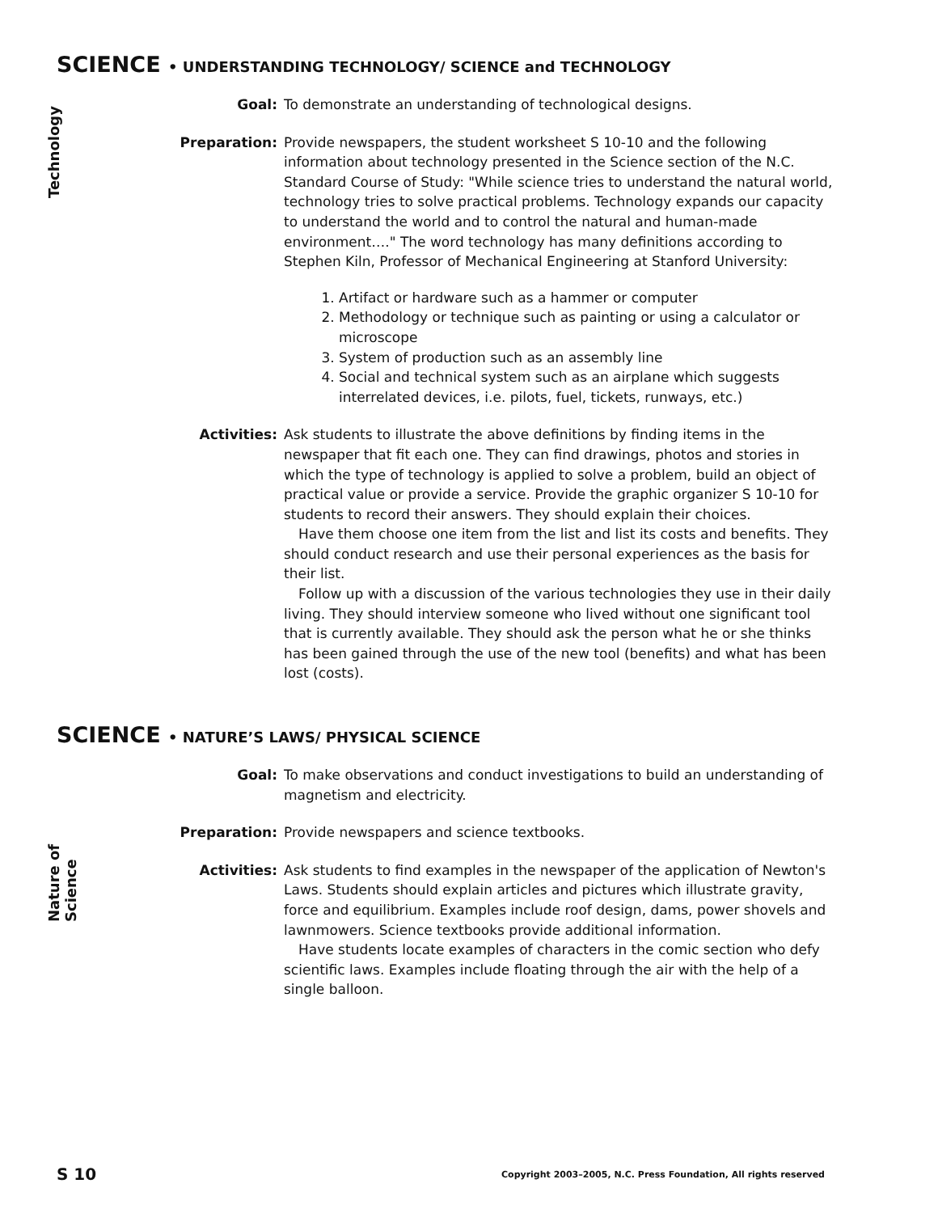SCIENCE • UNDERSTANDING TECHNOLOGY/ SCIENCE and TECHNOLOGY
Technology
Goal: To demonstrate an understanding of technological designs.
Preparation: Provide newspapers, the student worksheet S 10-10 and the following information about technology presented in the Science section of the N.C. Standard Course of Study: "While science tries to understand the natural world, technology tries to solve practical problems. Technology expands our capacity to understand the world and to control the natural and human-made environment…." The word technology has many definitions according to Stephen Kiln, Professor of Mechanical Engineering at Stanford University:
1. Artifact or hardware such as a hammer or computer
2. Methodology or technique such as painting or using a calculator or microscope
3. System of production such as an assembly line
4. Social and technical system such as an airplane which suggests interrelated devices, i.e. pilots, fuel, tickets, runways, etc.)
Activities: Ask students to illustrate the above definitions by finding items in the newspaper that fit each one. They can find drawings, photos and stories in which the type of technology is applied to solve a problem, build an object of practical value or provide a service. Provide the graphic organizer S 10-10 for students to record their answers. They should explain their choices.
Have them choose one item from the list and list its costs and benefits. They should conduct research and use their personal experiences as the basis for their list.
Follow up with a discussion of the various technologies they use in their daily living. They should interview someone who lived without one significant tool that is currently available. They should ask the person what he or she thinks has been gained through the use of the new tool (benefits) and what has been lost (costs).
SCIENCE • NATURE’S LAWS/ PHYSICAL SCIENCE
Nature of Science
Goal: To make observations and conduct investigations to build an understanding of magnetism and electricity.
Preparation: Provide newspapers and science textbooks.
Activities: Ask students to find examples in the newspaper of the application of Newton's Laws. Students should explain articles and pictures which illustrate gravity, force and equilibrium. Examples include roof design, dams, power shovels and lawnmowers. Science textbooks provide additional information.
Have students locate examples of characters in the comic section who defy scientific laws. Examples include floating through the air with the help of a single balloon.
S 10 Copyright 2003–2005, N.C. Press Foundation, All rights reserved